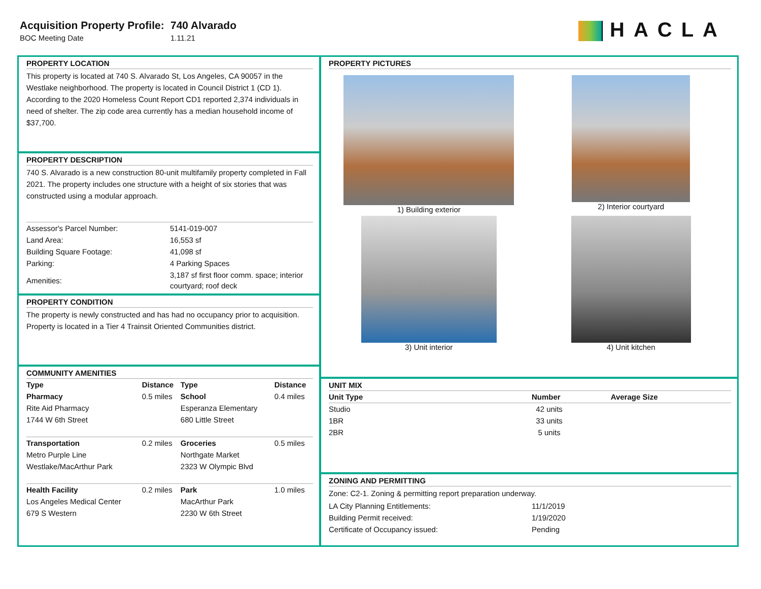Acquisition Property Profile: 740 Alvarado
BOC Meeting Date 1.11.21 HACLA
PROPERTY LOCATION
This property is located at 740 S. Alvarado St, Los Angeles, CA 90057 in the Westlake neighborhood. The property is located in Council District 1 (CD 1). According to the 2020 Homeless Count Report CD1 reported 2,374 individuals in need of shelter. The zip code area currently has a median household income of $37,700.
PROPERTY DESCRIPTION
740 S. Alvarado is a new construction 80-unit multifamily property completed in Fall 2021. The property includes one structure with a height of six stories that was constructed using a modular approach.
| Assessor's Parcel Number: | 5141-019-007 |
| Land Area: | 16,553 sf |
| Building Square Footage: | 41,098 sf |
| Parking: | 4 Parking Spaces |
| Amenities: | 3,187 sf first floor comm. space; interior courtyard; roof deck |
PROPERTY CONDITION
The property is newly constructed and has had no occupancy prior to acquisition. Property is located in a Tier 4 Trainsit Oriented Communities district.
COMMUNITY AMENITIES
| Type | Distance | Type | Distance |
| --- | --- | --- | --- |
| Pharmacy | 0.5 miles | School | 0.4 miles |
| Rite Aid Pharmacy | | Esperanza Elementary | |
| 1744 W 6th Street | | 680 Little Street | |
| Transportation | 0.2 miles | Groceries | 0.5 miles |
| Metro Purple Line | | Northgate Market | |
| Westlake/MacArthur Park | | 2323 W Olympic Blvd | |
| Health Facility | 0.2 miles | Park | 1.0 miles |
| Los Angeles Medical Center | | MacArthur Park | |
| 679 S Western | | 2230 W 6th Street | |
PROPERTY PICTURES
1) Building exterior
2) Interior courtyard
3) Unit interior
4) Unit kitchen
UNIT MIX
| Unit Type | Number | Average Size |
| --- | --- | --- |
| Studio | 42 units | |
| 1BR | 33 units | |
| 2BR | 5 units | |
ZONING AND PERMITTING
Zone: C2-1. Zoning & permitting report preparation underway.
| LA City Planning Entitlements: | 11/1/2019 |
| Building Permit received: | 1/19/2020 |
| Certificate of Occupancy issued: | Pending |